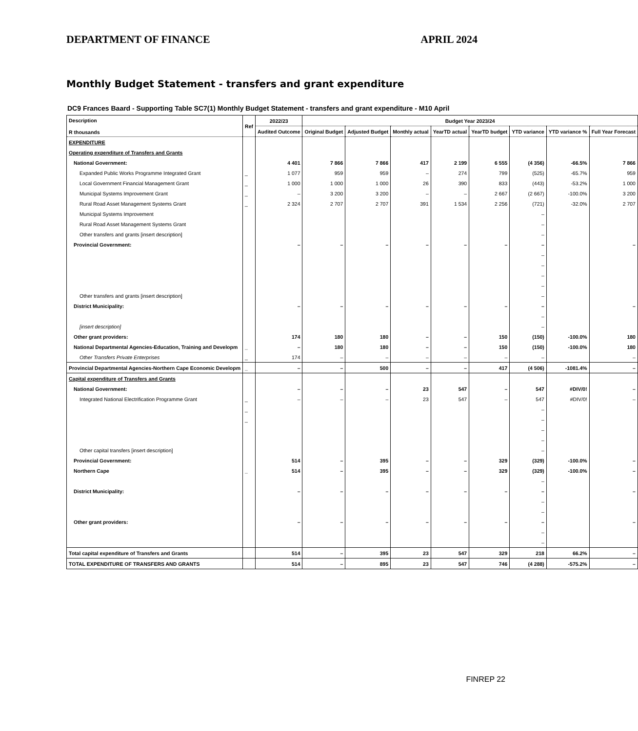DEPARTMENT OF FINANCE APRIL 2024
Monthly Budget Statement - transfers and grant expenditure
DC9 Frances Baard - Supporting Table SC7(1) Monthly Budget Statement - transfers and grant expenditure - M10 April
| Description R thousands | Ref | 2022/23 | Budget Year 2023/24 | | | | | | | |
| --- | --- | --- | --- | --- | --- | --- | --- | --- | --- | --- |
| | | Audited Outcome | Original Budget | Adjusted Budget | Monthly actual | YearTD actual | YearTD budget | YTD variance | YTD variance % | Full Year Forecast |
| EXPENDITURE | | | | | | | | | | |
| Operating expenditure of Transfers and Grants | | | | | | | | | | |
| National Government: | | 4 401 | 7 866 | 7 866 | 417 | 2 199 | 6 555 | (4 356) | -66.5% | 7 866 |
| Expanded Public Works Programme Integrated Grant | _ | 1 077 | 959 | 959 | – | 274 | 799 | (525) | -65.7% | 959 |
| Local Government Financial Management Grant | _ | 1 000 | 1 000 | 1 000 | 26 | 390 | 833 | (443) | -53.2% | 1 000 |
| Municipal Systems Improvement Grant | _ | – | 3 200 | 3 200 | – | – | 2 667 | (2 667) | -100.0% | 3 200 |
| Rural Road Asset Management Systems Grant | _ | 2 324 | 2 707 | 2 707 | 391 | 1 534 | 2 256 | (721) | -32.0% | 2 707 |
| Municipal Systems Improvement | | | | | | | | – | | |
| Rural Road Asset Management Systems Grant | | | | | | | | – | | |
| Other transfers and grants [insert description] | | | | | | | | – | | |
| Provincial Government: | | – | – | – | – | – | – | – | | – |
| | | | | | | | | – | | |
| | | | | | | | | – | | |
| | | | | | | | | – | | |
| | | | | | | | | – | | |
| Other transfers and grants [insert description] | | | | | | | | – | | |
| District Municipality: | | – | – | – | – | – | – | – | | – |
| | | | | | | | | – | | |
| [insert description] | | | | | | | | – | | |
| Other grant providers: | | 174 | 180 | 180 | – | – | 150 | (150) | -100.0% | 180 |
| National Departmental Agencies-Education, Training and Developm | _ | – | 180 | 180 | – | – | 150 | (150) | -100.0% | 180 |
| Other Transfers Private Enterprises | _ | 174 | – | – | – | – | – | – | | – |
| Provincial Departmental Agencies-Northern Cape Economic Developm | _ | – | – | 500 | – | – | 417 | (4 506) | -1081.4% | – |
| Capital expenditure of Transfers and Grants | | | | | | | | | | |
| National Government: | | – | – | – | 23 | 547 | – | 547 | #DIV/0! | – |
| Integrated National Electrification Programme Grant | _ | – | – | – | 23 | 547 | – | 547 | #DIV/0! | – |
| | _ | | | | | | | – | | |
| | _ | | | | | | | – | | |
| | | | | | | | | – | | |
| | | | | | | | | – | | |
| Other capital transfers [insert description] | | | | | | | | – | | |
| Provincial Government: | | 514 | – | 395 | – | – | 329 | (329) | -100.0% | – |
| Northern Cape | _ | 514 | – | 395 | – | – | 329 | (329) | -100.0% | – |
| | | | | | | | | – | | |
| District Municipality: | | – | – | – | – | – | – | – | | – |
| | | | | | | | | – | | |
| | | | | | | | | – | | |
| Other grant providers: | | – | – | – | – | – | – | – | | – |
| | | | | | | | | – | | |
| | | | | | | | | – | | |
| Total capital expenditure of Transfers and Grants | | 514 | – | 395 | 23 | 547 | 329 | 218 | 66.2% | – |
| TOTAL EXPENDITURE OF TRANSFERS AND GRANTS | | 514 | – | 895 | 23 | 547 | 746 | (4 288) | -575.2% | – |
FINREP 22